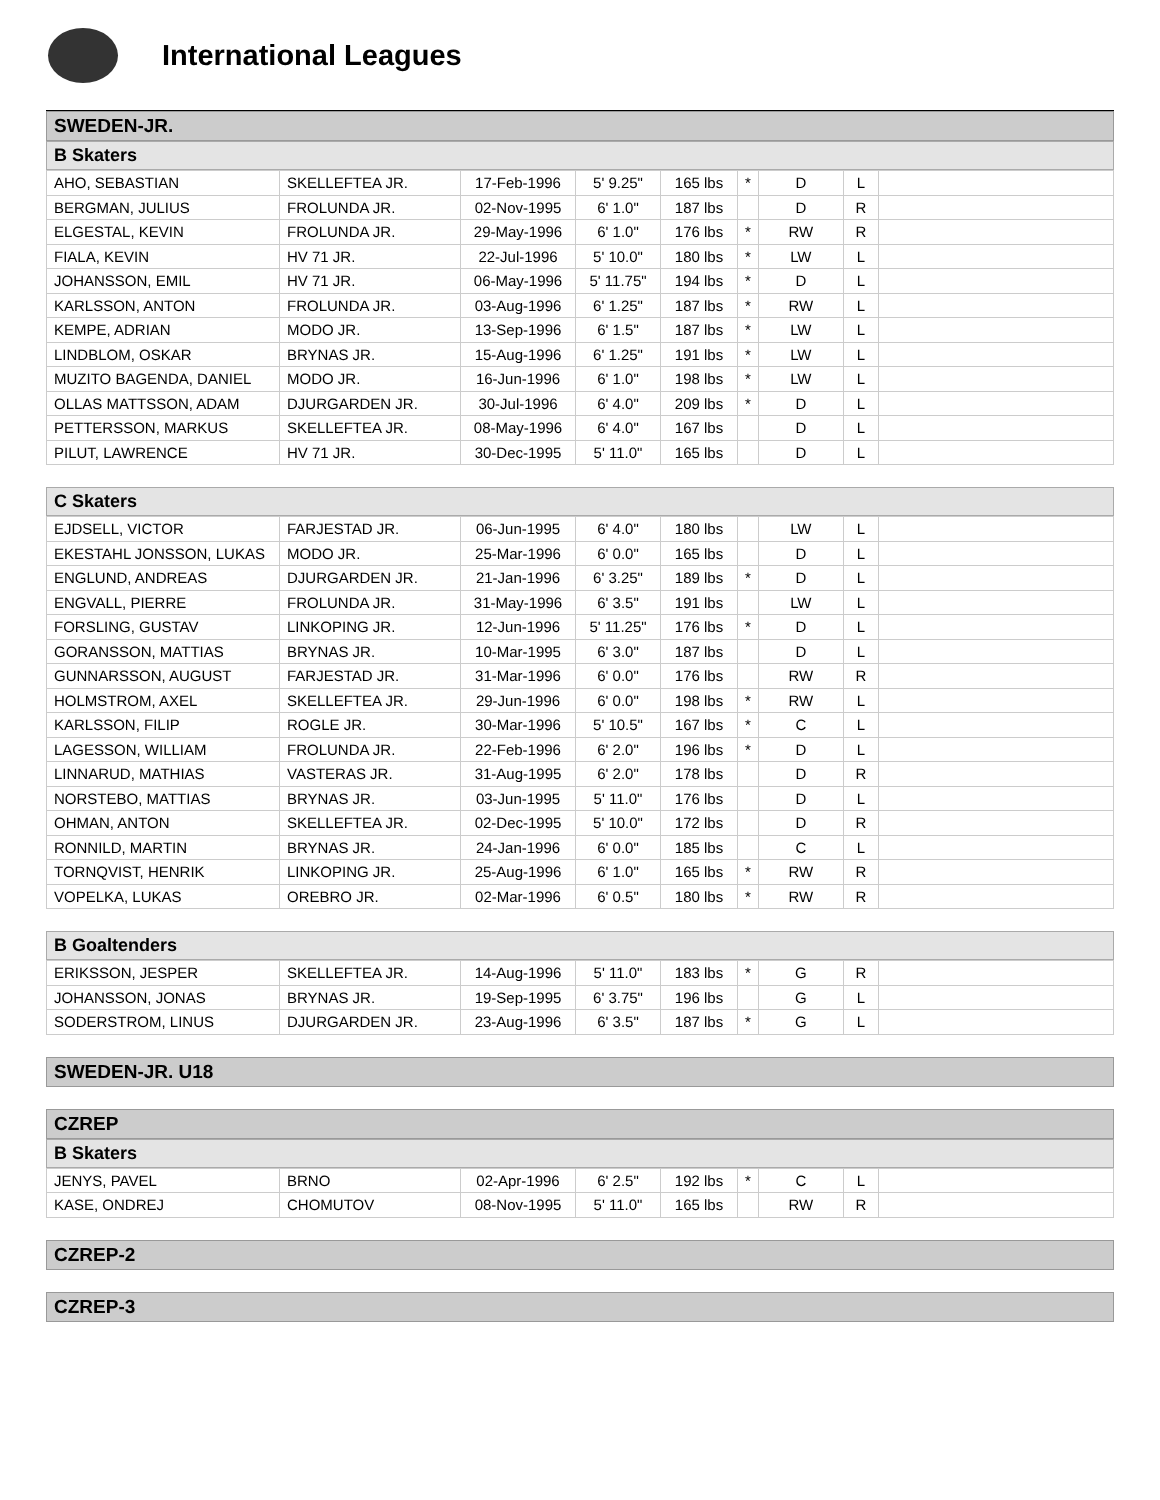International Leagues
SWEDEN-JR.
B Skaters
| AHO, SEBASTIAN | SKELLEFTEA JR. | 17-Feb-1996 | 5' 9.25" | 165 lbs | * | D | L | |
| BERGMAN, JULIUS | FROLUNDA JR. | 02-Nov-1995 | 6' 1.0" | 187 lbs | | D | R | |
| ELGESTAL, KEVIN | FROLUNDA JR. | 29-May-1996 | 6' 1.0" | 176 lbs | * | RW | R | |
| FIALA, KEVIN | HV 71 JR. | 22-Jul-1996 | 5' 10.0" | 180 lbs | * | LW | L | |
| JOHANSSON, EMIL | HV 71 JR. | 06-May-1996 | 5' 11.75" | 194 lbs | * | D | L | |
| KARLSSON, ANTON | FROLUNDA JR. | 03-Aug-1996 | 6' 1.25" | 187 lbs | * | RW | L | |
| KEMPE, ADRIAN | MODO JR. | 13-Sep-1996 | 6' 1.5" | 187 lbs | * | LW | L | |
| LINDBLOM, OSKAR | BRYNAS JR. | 15-Aug-1996 | 6' 1.25" | 191 lbs | * | LW | L | |
| MUZITO BAGENDA, DANIEL | MODO JR. | 16-Jun-1996 | 6' 1.0" | 198 lbs | * | LW | L | |
| OLLAS MATTSSON, ADAM | DJURGARDEN JR. | 30-Jul-1996 | 6' 4.0" | 209 lbs | * | D | L | |
| PETTERSSON, MARKUS | SKELLEFTEA JR. | 08-May-1996 | 6' 4.0" | 167 lbs | | D | L | |
| PILUT, LAWRENCE | HV 71 JR. | 30-Dec-1995 | 5' 11.0" | 165 lbs | | D | L | |
C Skaters
| EJDSELL, VICTOR | FARJESTAD JR. | 06-Jun-1995 | 6' 4.0" | 180 lbs | | LW | L | |
| EKESTAHL JONSSON, LUKAS | MODO JR. | 25-Mar-1996 | 6' 0.0" | 165 lbs | | D | L | |
| ENGLUND, ANDREAS | DJURGARDEN JR. | 21-Jan-1996 | 6' 3.25" | 189 lbs | * | D | L | |
| ENGVALL, PIERRE | FROLUNDA JR. | 31-May-1996 | 6' 3.5" | 191 lbs | | LW | L | |
| FORSLING, GUSTAV | LINKOPING JR. | 12-Jun-1996 | 5' 11.25" | 176 lbs | * | D | L | |
| GORANSSON, MATTIAS | BRYNAS JR. | 10-Mar-1995 | 6' 3.0" | 187 lbs | | D | L | |
| GUNNARSSON, AUGUST | FARJESTAD JR. | 31-Mar-1996 | 6' 0.0" | 176 lbs | | RW | R | |
| HOLMSTROM, AXEL | SKELLEFTEA JR. | 29-Jun-1996 | 6' 0.0" | 198 lbs | * | RW | L | |
| KARLSSON, FILIP | ROGLE JR. | 30-Mar-1996 | 5' 10.5" | 167 lbs | * | C | L | |
| LAGESSON, WILLIAM | FROLUNDA JR. | 22-Feb-1996 | 6' 2.0" | 196 lbs | * | D | L | |
| LINNARUD, MATHIAS | VASTERAS JR. | 31-Aug-1995 | 6' 2.0" | 178 lbs | | D | R | |
| NORSTEBO, MATTIAS | BRYNAS JR. | 03-Jun-1995 | 5' 11.0" | 176 lbs | | D | L | |
| OHMAN, ANTON | SKELLEFTEA JR. | 02-Dec-1995 | 5' 10.0" | 172 lbs | | D | R | |
| RONNILD, MARTIN | BRYNAS JR. | 24-Jan-1996 | 6' 0.0" | 185 lbs | | C | L | |
| TORNQVIST, HENRIK | LINKOPING JR. | 25-Aug-1996 | 6' 1.0" | 165 lbs | * | RW | R | |
| VOPELKA, LUKAS | OREBRO JR. | 02-Mar-1996 | 6' 0.5" | 180 lbs | * | RW | R | |
B Goaltenders
| ERIKSSON, JESPER | SKELLEFTEA JR. | 14-Aug-1996 | 5' 11.0" | 183 lbs | * | G | R | |
| JOHANSSON, JONAS | BRYNAS JR. | 19-Sep-1995 | 6' 3.75" | 196 lbs | | G | L | |
| SODERSTROM, LINUS | DJURGARDEN JR. | 23-Aug-1996 | 6' 3.5" | 187 lbs | * | G | L | |
SWEDEN-JR. U18
CZREP
B Skaters
| JENYS, PAVEL | BRNO | 02-Apr-1996 | 6' 2.5" | 192 lbs | * | C | L | |
| KASE, ONDREJ | CHOMUTOV | 08-Nov-1995 | 5' 11.0" | 165 lbs | | RW | R | |
CZREP-2
CZREP-3